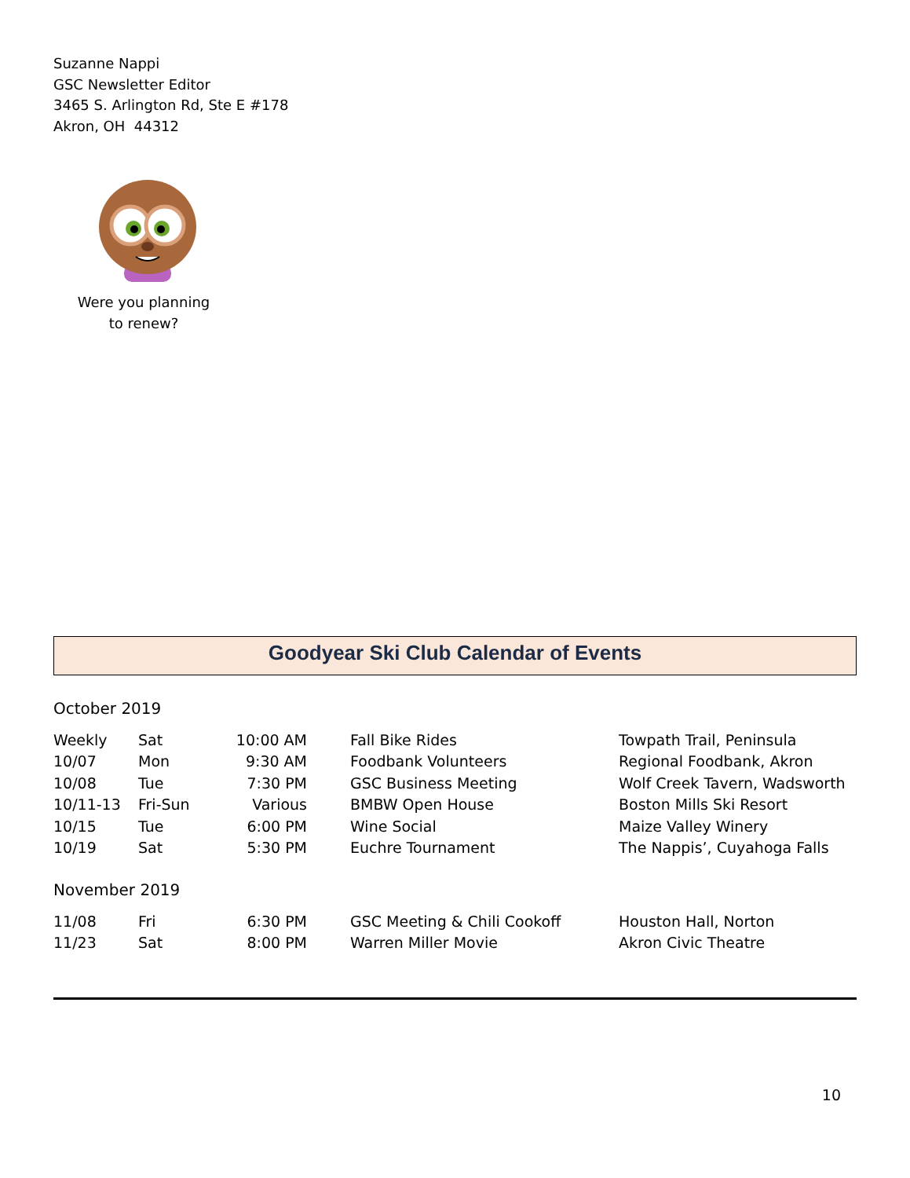Suzanne Nappi
GSC Newsletter Editor
3465 S. Arlington Rd, Ste E #178
Akron, OH 44312
Were you planning
to renew?
Goodyear Ski Club Calendar of Events
October 2019
| Weekly | Sat | 10:00 AM | Fall Bike Rides | Towpath Trail, Peninsula |
| 10/07 | Mon | 9:30 AM | Foodbank Volunteers | Regional Foodbank, Akron |
| 10/08 | Tue | 7:30 PM | GSC Business Meeting | Wolf Creek Tavern, Wadsworth |
| 10/11-13 | Fri-Sun | Various | BMBW Open House | Boston Mills Ski Resort |
| 10/15 | Tue | 6:00 PM | Wine Social | Maize Valley Winery |
| 10/19 | Sat | 5:30 PM | Euchre Tournament | The Nappis’, Cuyahoga Falls |
November 2019
| 11/08 | Fri | 6:30 PM | GSC Meeting & Chili Cookoff | Houston Hall, Norton |
| 11/23 | Sat | 8:00 PM | Warren Miller Movie | Akron Civic Theatre |
10